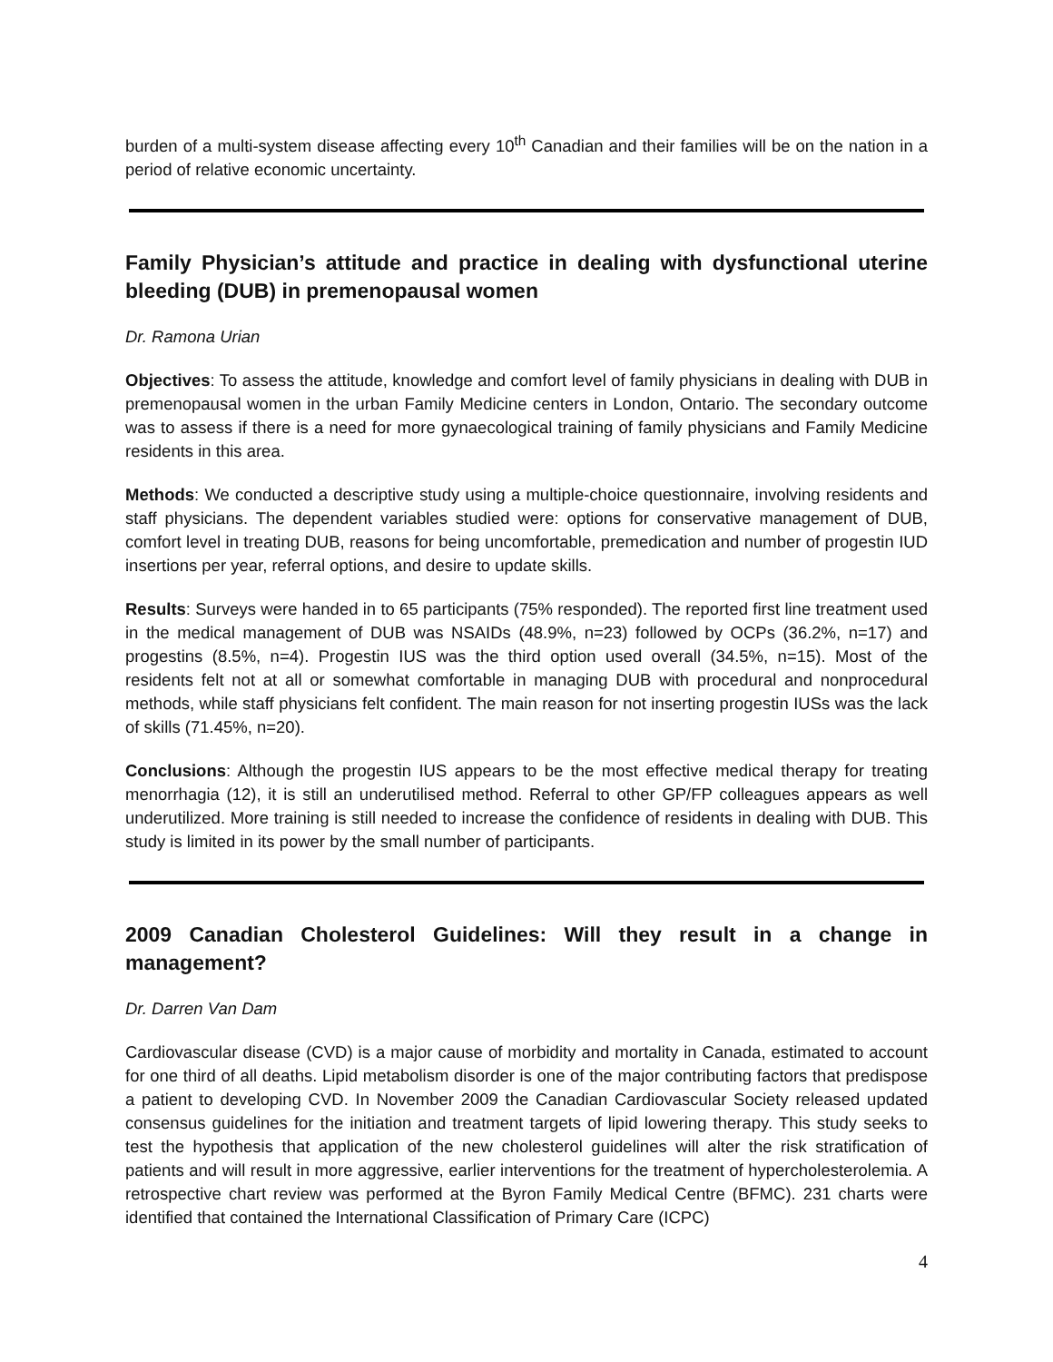burden of a multi-system disease affecting every 10<sup>th</sup> Canadian and their families will be on the nation in a period of relative economic uncertainty.
Family Physician’s attitude and practice in dealing with dysfunctional uterine bleeding (DUB) in premenopausal women
Dr. Ramona Urian
Objectives: To assess the attitude, knowledge and comfort level of family physicians in dealing with DUB in premenopausal women in the urban Family Medicine centers in London, Ontario. The secondary outcome was to assess if there is a need for more gynaecological training of family physicians and Family Medicine residents in this area.
Methods: We conducted a descriptive study using a multiple-choice questionnaire, involving residents and staff physicians. The dependent variables studied were: options for conservative management of DUB, comfort level in treating DUB, reasons for being uncomfortable, premedication and number of progestin IUD insertions per year, referral options, and desire to update skills.
Results: Surveys were handed in to 65 participants (75% responded). The reported first line treatment used in the medical management of DUB was NSAIDs (48.9%, n=23) followed by OCPs (36.2%, n=17) and progestins (8.5%, n=4). Progestin IUS was the third option used overall (34.5%, n=15). Most of the residents felt not at all or somewhat comfortable in managing DUB with procedural and nonprocedural methods, while staff physicians felt confident. The main reason for not inserting progestin IUSs was the lack of skills (71.45%, n=20).
Conclusions: Although the progestin IUS appears to be the most effective medical therapy for treating menorrhagia (12), it is still an underutilised method. Referral to other GP/FP colleagues appears as well underutilized. More training is still needed to increase the confidence of residents in dealing with DUB. This study is limited in its power by the small number of participants.
2009 Canadian Cholesterol Guidelines: Will they result in a change in management?
Dr. Darren Van Dam
Cardiovascular disease (CVD) is a major cause of morbidity and mortality in Canada, estimated to account for one third of all deaths. Lipid metabolism disorder is one of the major contributing factors that predispose a patient to developing CVD. In November 2009 the Canadian Cardiovascular Society released updated consensus guidelines for the initiation and treatment targets of lipid lowering therapy. This study seeks to test the hypothesis that application of the new cholesterol guidelines will alter the risk stratification of patients and will result in more aggressive, earlier interventions for the treatment of hypercholesterolemia. A retrospective chart review was performed at the Byron Family Medical Centre (BFMC). 231 charts were identified that contained the International Classification of Primary Care (ICPC)
4